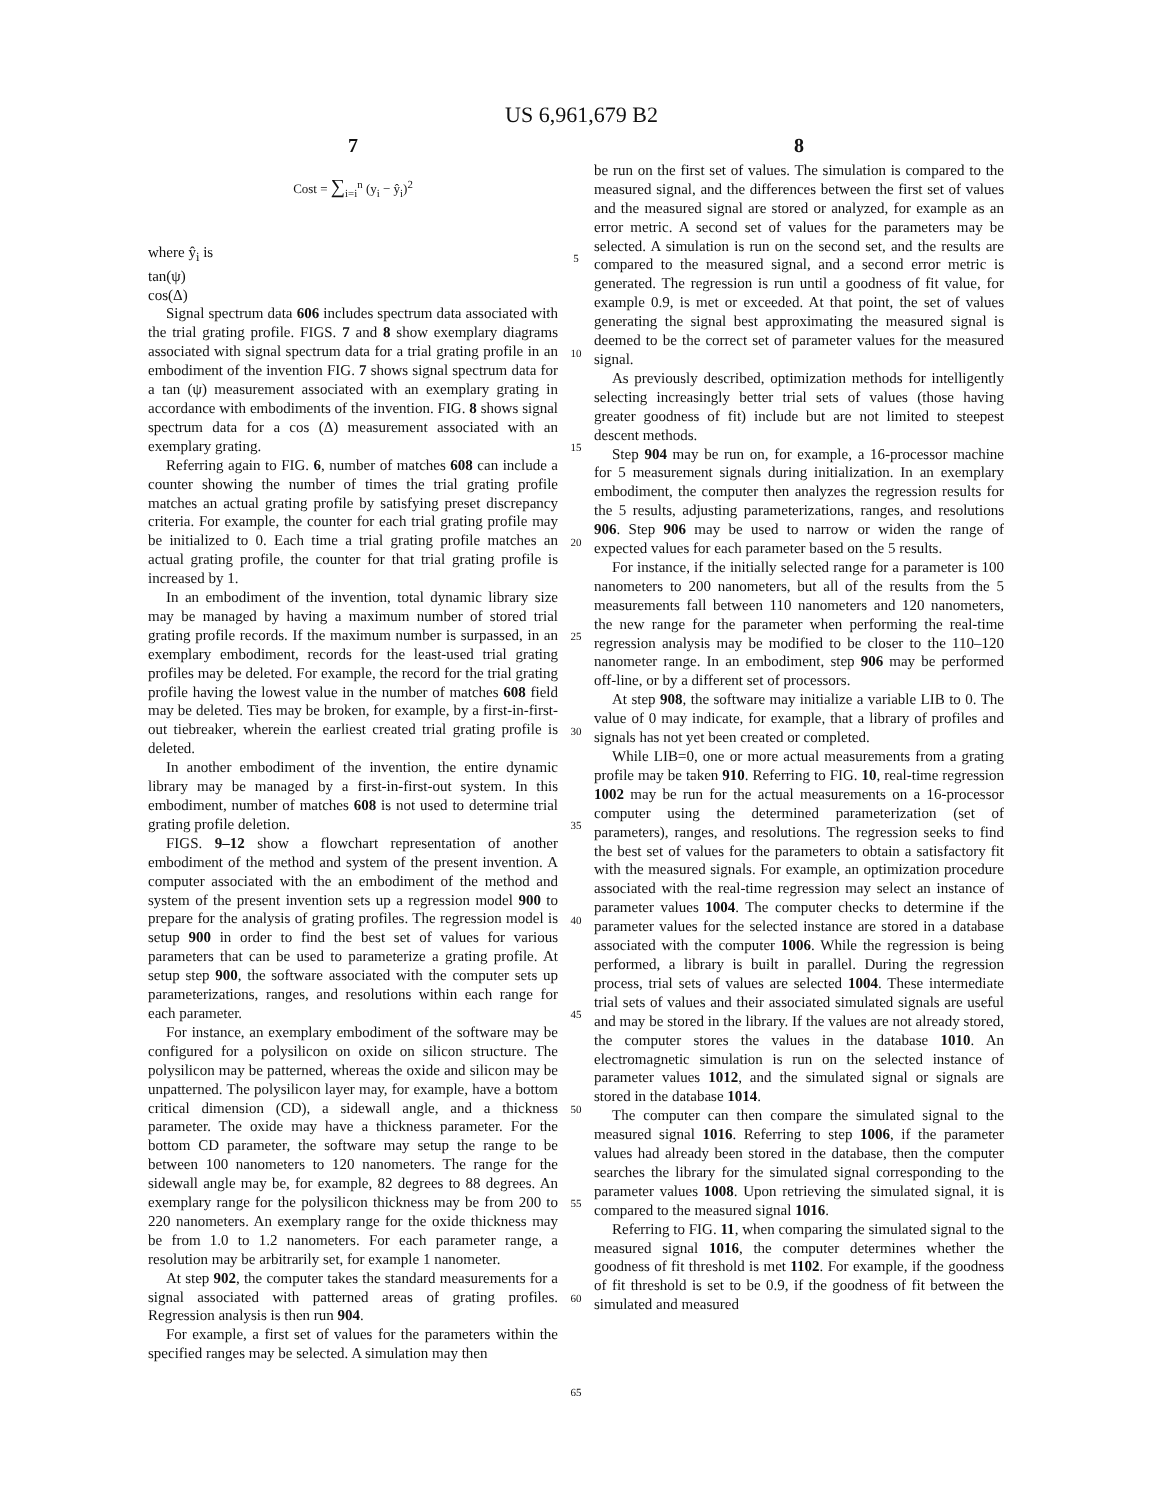US 6,961,679 B2
7
Cost = ∑<sub>i=i</sub><sup>n</sup> (y<sub>i</sub> − ŷ<sub>i</sub>)<sup>2</sup>
where ŷ<sub>i</sub> is
tan(ψ)
cos(Δ)
Signal spectrum data 606 includes spectrum data associated with the trial grating profile. FIGS. 7 and 8 show exemplary diagrams associated with signal spectrum data for a trial grating profile in an embodiment of the invention FIG. 7 shows signal spectrum data for a tan (ψ) measurement associated with an exemplary grating in accordance with embodiments of the invention. FIG. 8 shows signal spectrum data for a cos (Δ) measurement associated with an exemplary grating.
Referring again to FIG. 6, number of matches 608 can include a counter showing the number of times the trial grating profile matches an actual grating profile by satisfying preset discrepancy criteria. For example, the counter for each trial grating profile may be initialized to 0. Each time a trial grating profile matches an actual grating profile, the counter for that trial grating profile is increased by 1.
In an embodiment of the invention, total dynamic library size may be managed by having a maximum number of stored trial grating profile records. If the maximum number is surpassed, in an exemplary embodiment, records for the least-used trial grating profiles may be deleted. For example, the record for the trial grating profile having the lowest value in the number of matches 608 field may be deleted. Ties may be broken, for example, by a first-in-first-out tiebreaker, wherein the earliest created trial grating profile is deleted.
In another embodiment of the invention, the entire dynamic library may be managed by a first-in-first-out system. In this embodiment, number of matches 608 is not used to determine trial grating profile deletion.
FIGS. 9–12 show a flowchart representation of another embodiment of the method and system of the present invention. A computer associated with the an embodiment of the method and system of the present invention sets up a regression model 900 to prepare for the analysis of grating profiles. The regression model is setup 900 in order to find the best set of values for various parameters that can be used to parameterize a grating profile. At setup step 900, the software associated with the computer sets up parameterizations, ranges, and resolutions within each range for each parameter.
For instance, an exemplary embodiment of the software may be configured for a polysilicon on oxide on silicon structure. The polysilicon may be patterned, whereas the oxide and silicon may be unpatterned. The polysilicon layer may, for example, have a bottom critical dimension (CD), a sidewall angle, and a thickness parameter. The oxide may have a thickness parameter. For the bottom CD parameter, the software may setup the range to be between 100 nanometers to 120 nanometers. The range for the sidewall angle may be, for example, 82 degrees to 88 degrees. An exemplary range for the polysilicon thickness may be from 200 to 220 nanometers. An exemplary range for the oxide thickness may be from 1.0 to 1.2 nanometers. For each parameter range, a resolution may be arbitrarily set, for example 1 nanometer.
At step 902, the computer takes the standard measurements for a signal associated with patterned areas of grating profiles. Regression analysis is then run 904.
For example, a first set of values for the parameters within the specified ranges may be selected. A simulation may then
5
10
15
20
25
30
35
40
45
50
55
60
65
8
be run on the first set of values. The simulation is compared to the measured signal, and the differences between the first set of values and the measured signal are stored or analyzed, for example as an error metric. A second set of values for the parameters may be selected. A simulation is run on the second set, and the results are compared to the measured signal, and a second error metric is generated. The regression is run until a goodness of fit value, for example 0.9, is met or exceeded. At that point, the set of values generating the signal best approximating the measured signal is deemed to be the correct set of parameter values for the measured signal.
As previously described, optimization methods for intelligently selecting increasingly better trial sets of values (those having greater goodness of fit) include but are not limited to steepest descent methods.
Step 904 may be run on, for example, a 16-processor machine for 5 measurement signals during initialization. In an exemplary embodiment, the computer then analyzes the regression results for the 5 results, adjusting parameterizations, ranges, and resolutions 906. Step 906 may be used to narrow or widen the range of expected values for each parameter based on the 5 results.
For instance, if the initially selected range for a parameter is 100 nanometers to 200 nanometers, but all of the results from the 5 measurements fall between 110 nanometers and 120 nanometers, the new range for the parameter when performing the real-time regression analysis may be modified to be closer to the 110–120 nanometer range. In an embodiment, step 906 may be performed off-line, or by a different set of processors.
At step 908, the software may initialize a variable LIB to 0. The value of 0 may indicate, for example, that a library of profiles and signals has not yet been created or completed.
While LIB=0, one or more actual measurements from a grating profile may be taken 910. Referring to FIG. 10, real-time regression 1002 may be run for the actual measurements on a 16-processor computer using the determined parameterization (set of parameters), ranges, and resolutions. The regression seeks to find the best set of values for the parameters to obtain a satisfactory fit with the measured signals. For example, an optimization procedure associated with the real-time regression may select an instance of parameter values 1004. The computer checks to determine if the parameter values for the selected instance are stored in a database associated with the computer 1006. While the regression is being performed, a library is built in parallel. During the regression process, trial sets of values are selected 1004. These intermediate trial sets of values and their associated simulated signals are useful and may be stored in the library. If the values are not already stored, the computer stores the values in the database 1010. An electromagnetic simulation is run on the selected instance of parameter values 1012, and the simulated signal or signals are stored in the database 1014.
The computer can then compare the simulated signal to the measured signal 1016. Referring to step 1006, if the parameter values had already been stored in the database, then the computer searches the library for the simulated signal corresponding to the parameter values 1008. Upon retrieving the simulated signal, it is compared to the measured signal 1016.
Referring to FIG. 11, when comparing the simulated signal to the measured signal 1016, the computer determines whether the goodness of fit threshold is met 1102. For example, if the goodness of fit threshold is set to be 0.9, if the goodness of fit between the simulated and measured